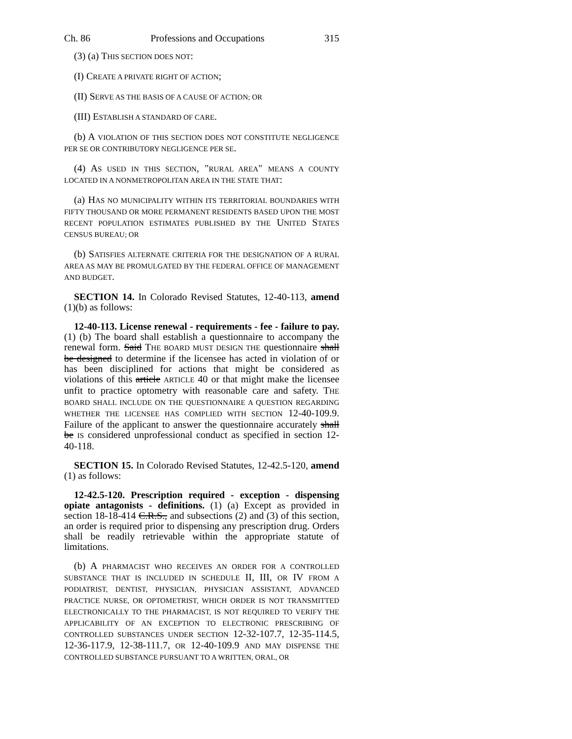Ch. 86 Professions and Occupations 315
(3) (a) THIS SECTION DOES NOT:
(I) CREATE A PRIVATE RIGHT OF ACTION;
(II) SERVE AS THE BASIS OF A CAUSE OF ACTION; OR
(III) ESTABLISH A STANDARD OF CARE.
(b) A VIOLATION OF THIS SECTION DOES NOT CONSTITUTE NEGLIGENCE PER SE OR CONTRIBUTORY NEGLIGENCE PER SE.
(4) AS USED IN THIS SECTION, "RURAL AREA" MEANS A COUNTY LOCATED IN A NONMETROPOLITAN AREA IN THE STATE THAT:
(a) HAS NO MUNICIPALITY WITHIN ITS TERRITORIAL BOUNDARIES WITH FIFTY THOUSAND OR MORE PERMANENT RESIDENTS BASED UPON THE MOST RECENT POPULATION ESTIMATES PUBLISHED BY THE UNITED STATES CENSUS BUREAU; OR
(b) SATISFIES ALTERNATE CRITERIA FOR THE DESIGNATION OF A RURAL AREA AS MAY BE PROMULGATED BY THE FEDERAL OFFICE OF MANAGEMENT AND BUDGET.
SECTION 14. In Colorado Revised Statutes, 12-40-113, amend (1)(b) as follows:
12-40-113. License renewal - requirements - fee - failure to pay. (1) (b) The board shall establish a questionnaire to accompany the renewal form. Said THE BOARD MUST DESIGN THE questionnaire shall be designed to determine if the licensee has acted in violation of or has been disciplined for actions that might be considered as violations of this article ARTICLE 40 or that might make the licensee unfit to practice optometry with reasonable care and safety. THE BOARD SHALL INCLUDE ON THE QUESTIONNAIRE A QUESTION REGARDING WHETHER THE LICENSEE HAS COMPLIED WITH SECTION 12-40-109.9. Failure of the applicant to answer the questionnaire accurately shall be IS considered unprofessional conduct as specified in section 12-40-118.
SECTION 15. In Colorado Revised Statutes, 12-42.5-120, amend (1) as follows:
12-42.5-120. Prescription required - exception - dispensing opiate antagonists - definitions. (1) (a) Except as provided in section 18-18-414 C.R.S., and subsections (2) and (3) of this section, an order is required prior to dispensing any prescription drug. Orders shall be readily retrievable within the appropriate statute of limitations.
(b) A PHARMACIST WHO RECEIVES AN ORDER FOR A CONTROLLED SUBSTANCE THAT IS INCLUDED IN SCHEDULE II, III, OR IV FROM A PODIATRIST, DENTIST, PHYSICIAN, PHYSICIAN ASSISTANT, ADVANCED PRACTICE NURSE, OR OPTOMETRIST, WHICH ORDER IS NOT TRANSMITTED ELECTRONICALLY TO THE PHARMACIST, IS NOT REQUIRED TO VERIFY THE APPLICABILITY OF AN EXCEPTION TO ELECTRONIC PRESCRIBING OF CONTROLLED SUBSTANCES UNDER SECTION 12-32-107.7, 12-35-114.5, 12-36-117.9, 12-38-111.7, OR 12-40-109.9 AND MAY DISPENSE THE CONTROLLED SUBSTANCE PURSUANT TO A WRITTEN, ORAL, OR